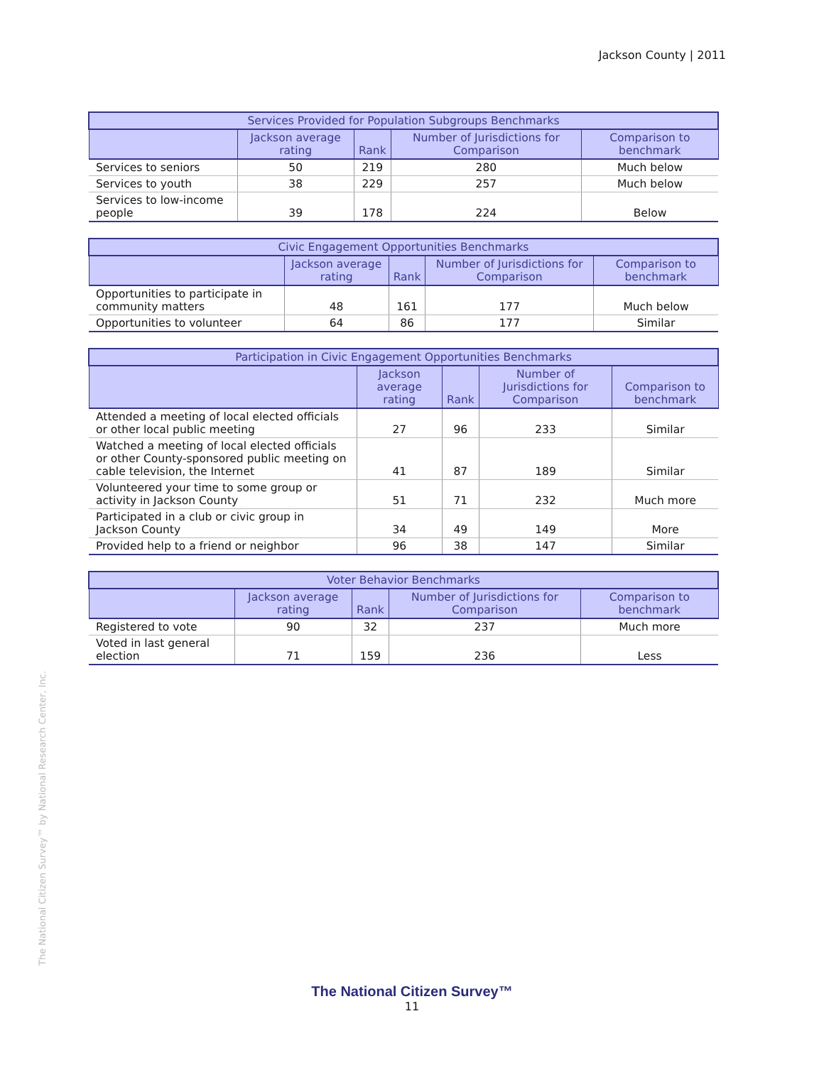Jackson County | 2011
The National Citizen Survey™ by National Research Center, Inc.
| Services Provided for Population Subgroups Benchmarks | | | | |
| --- | --- | --- | --- | --- |
| | Jackson average rating | Rank | Number of Jurisdictions for Comparison | Comparison to benchmark |
| Services to seniors | 50 | 219 | 280 | Much below |
| Services to youth | 38 | 229 | 257 | Much below |
| Services to low-income people | 39 | 178 | 224 | Below |
| Civic Engagement Opportunities Benchmarks | | | | |
| --- | --- | --- | --- | --- |
| | Jackson average rating | Rank | Number of Jurisdictions for Comparison | Comparison to benchmark |
| Opportunities to participate in community matters | 48 | 161 | 177 | Much below |
| Opportunities to volunteer | 64 | 86 | 177 | Similar |
| Participation in Civic Engagement Opportunities Benchmarks | | | | |
| --- | --- | --- | --- | --- |
| | Jackson average rating | Rank | Number of Jurisdictions for Comparison | Comparison to benchmark |
| Attended a meeting of local elected officials or other local public meeting | 27 | 96 | 233 | Similar |
| Watched a meeting of local elected officials or other County-sponsored public meeting on cable television, the Internet | 41 | 87 | 189 | Similar |
| Volunteered your time to some group or activity in Jackson County | 51 | 71 | 232 | Much more |
| Participated in a club or civic group in Jackson County | 34 | 49 | 149 | More |
| Provided help to a friend or neighbor | 96 | 38 | 147 | Similar |
| Voter Behavior Benchmarks | | | | |
| --- | --- | --- | --- | --- |
| | Jackson average rating | Rank | Number of Jurisdictions for Comparison | Comparison to benchmark |
| Registered to vote | 90 | 32 | 237 | Much more |
| Voted in last general election | 71 | 159 | 236 | Less |
The National Citizen Survey™
11